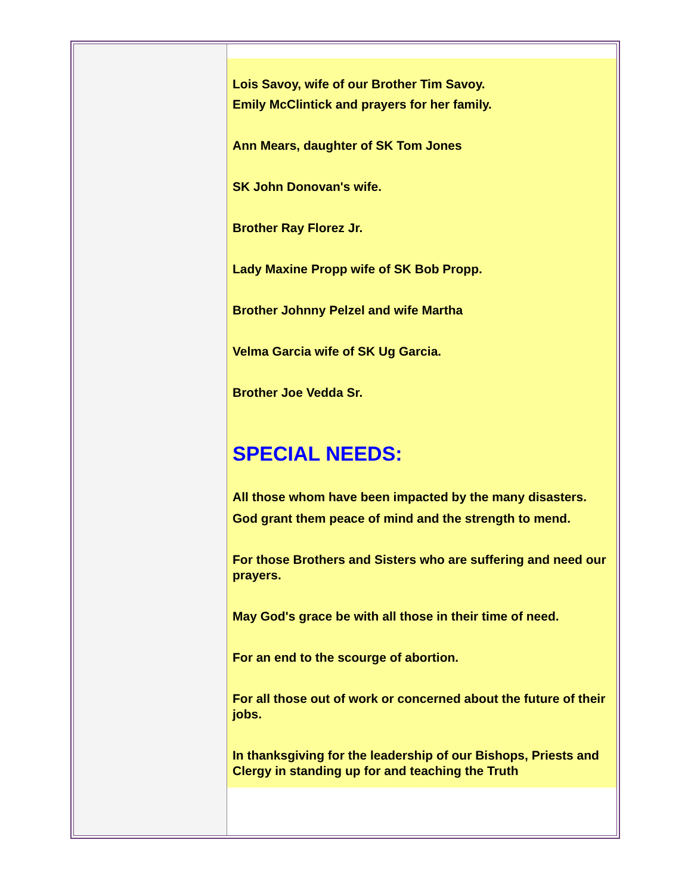Lois Savoy, wife of our Brother Tim Savoy.
Emily McClintick and prayers for her family.
Ann Mears, daughter of SK Tom Jones
SK John Donovan's wife.
Brother Ray Florez Jr.
Lady Maxine Propp wife of SK Bob Propp.
Brother Johnny Pelzel and wife Martha
Velma Garcia wife of SK Ug Garcia.
Brother Joe Vedda Sr.
SPECIAL NEEDS:
All those whom have been impacted by the many disasters.
God grant them peace of mind and the strength to mend.
For those Brothers and Sisters who are suffering and need our prayers.
May God's grace be with all those in their time of need.
For an end to the scourge of abortion.
For all those out of work or concerned about the future of their jobs.
In thanksgiving for the leadership of our Bishops, Priests and Clergy in standing up for and teaching the Truth